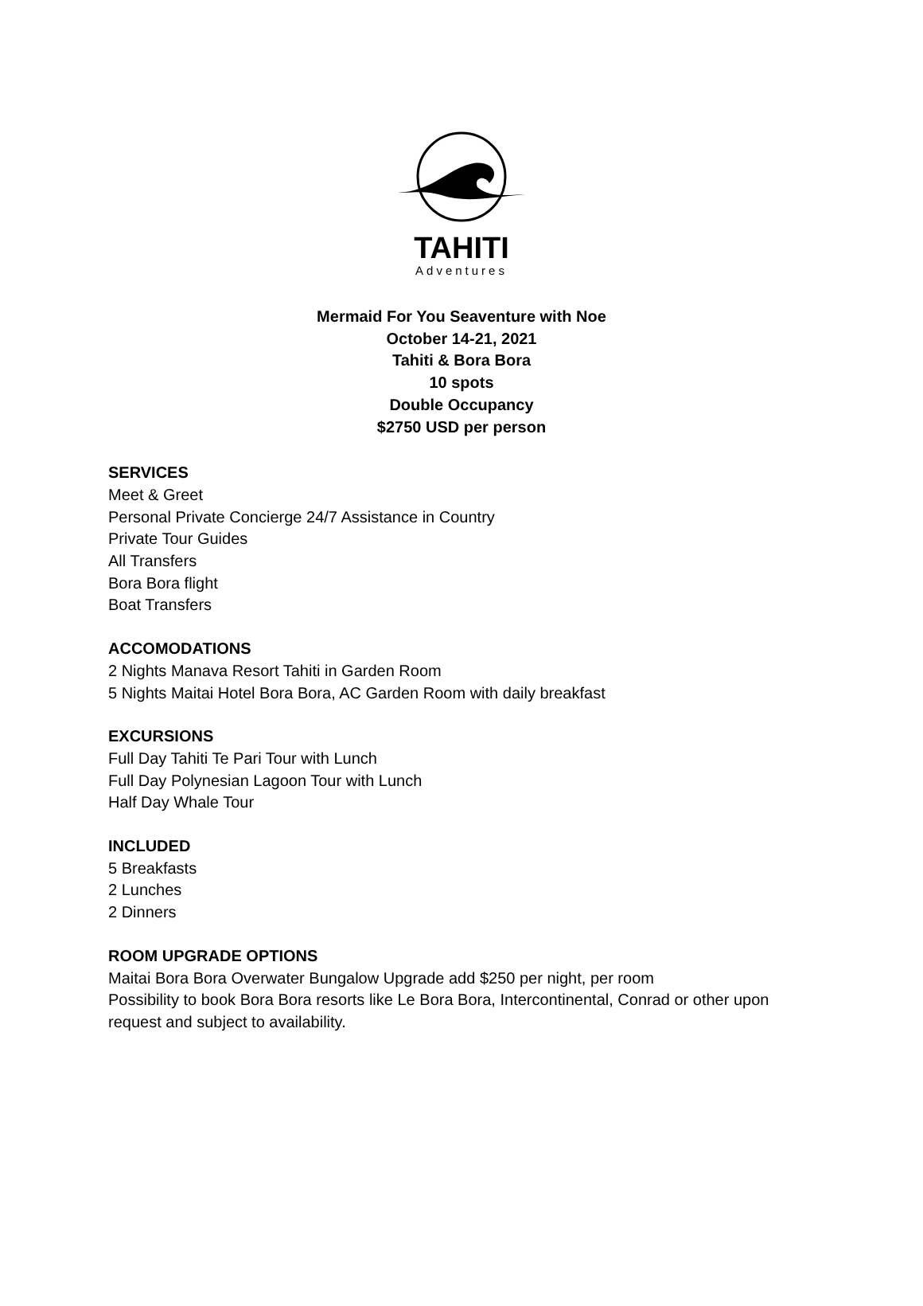TAHITI
Adventures
Mermaid For You Seaventure with Noe
October 14-21, 2021
Tahiti & Bora Bora
10 spots
Double Occupancy
$2750 USD per person
SERVICES
Meet & Greet
Personal Private Concierge 24/7 Assistance in Country
Private Tour Guides
All Transfers
Bora Bora flight
Boat Transfers
ACCOMODATIONS
2 Nights Manava Resort Tahiti in Garden Room
5 Nights Maitai Hotel Bora Bora, AC Garden Room with daily breakfast
EXCURSIONS
Full Day Tahiti Te Pari Tour with Lunch
Full Day Polynesian Lagoon Tour with Lunch
Half Day Whale Tour
INCLUDED
5 Breakfasts
2 Lunches
2 Dinners
ROOM UPGRADE OPTIONS
Maitai Bora Bora Overwater Bungalow Upgrade add $250 per night, per room
Possibility to book Bora Bora resorts like Le Bora Bora, Intercontinental, Conrad or other upon
request and subject to availability.